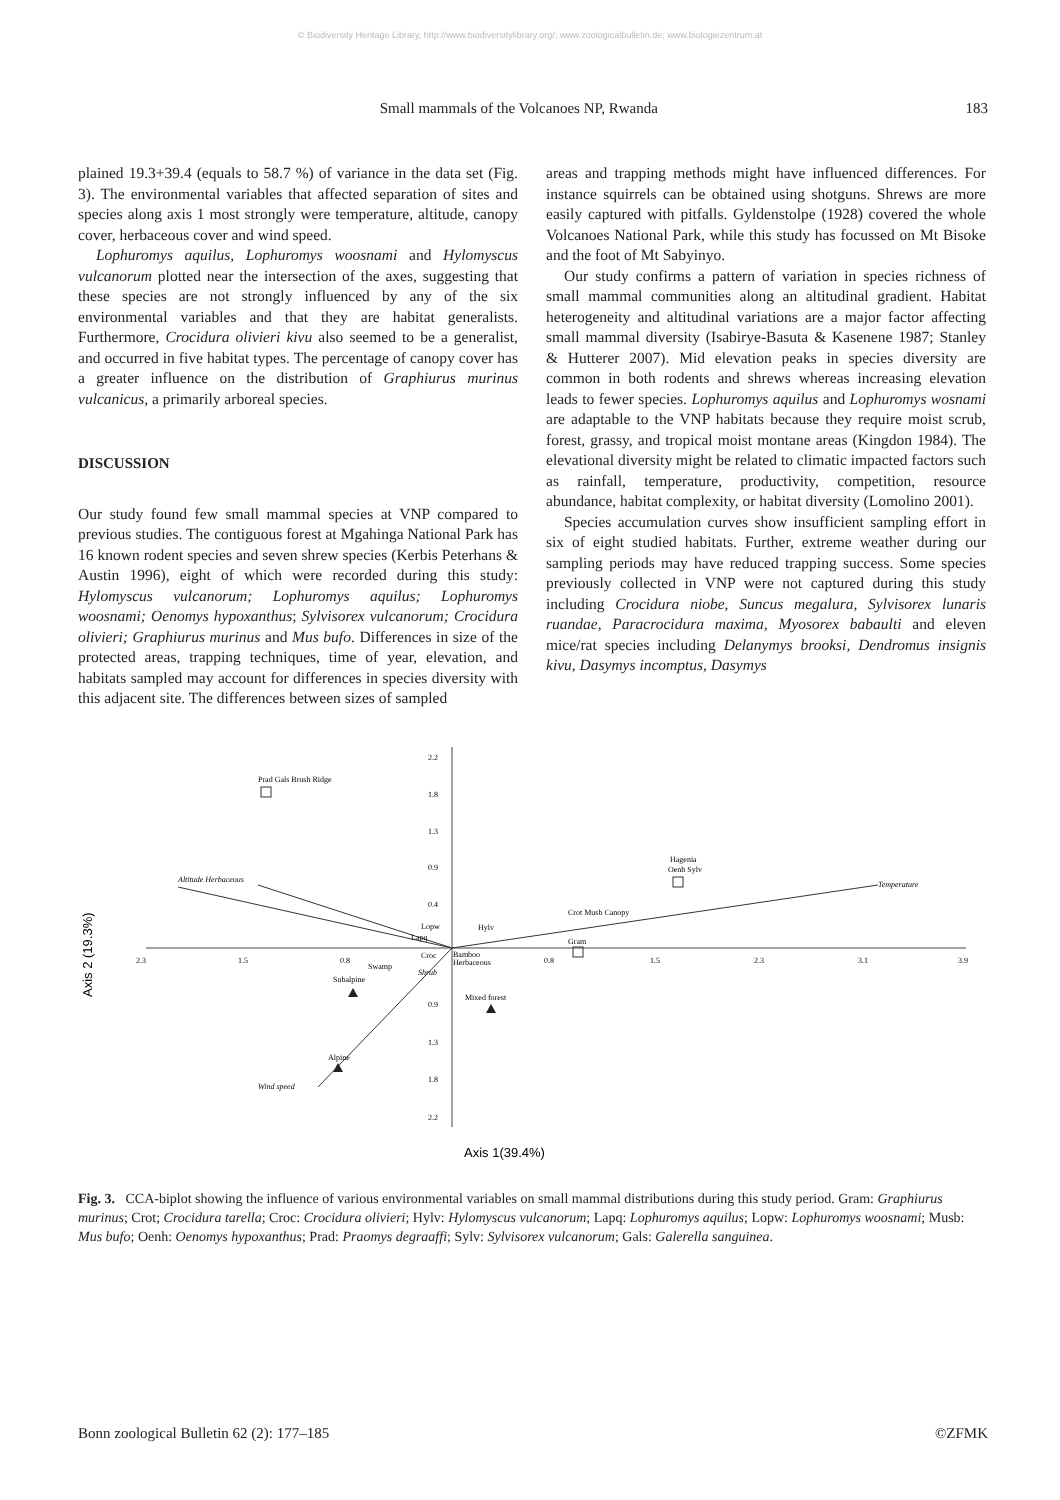© Biodiversity Heritage Library, http://www.biodiversitylibrary.org/; www.zoologicalbulletin.de; www.biologiezentrum.at
Small mammals of the Volcanoes NP, Rwanda 183
plained 19.3+39.4 (equals to 58.7 %) of variance in the data set (Fig. 3). The environmental variables that affected separation of sites and species along axis 1 most strongly were temperature, altitude, canopy cover, herbaceous cover and wind speed.
Lophuromys aquilus, Lophuromys woosnami and Hylomyscus vulcanorum plotted near the intersection of the axes, suggesting that these species are not strongly influenced by any of the six environmental variables and that they are habitat generalists. Furthermore, Crocidura olivieri kivu also seemed to be a generalist, and occurred in five habitat types. The percentage of canopy cover has a greater influence on the distribution of Graphiurus murinus vulcanicus, a primarily arboreal species.
DISCUSSION
Our study found few small mammal species at VNP compared to previous studies. The contiguous forest at Mgahinga National Park has 16 known rodent species and seven shrew species (Kerbis Peterhans & Austin 1996), eight of which were recorded during this study: Hylomyscus vulcanorum; Lophuromys aquilus; Lophuromys woosnami; Oenomys hypoxanthus; Sylvisorex vulcanorum; Crocidura olivieri; Graphiurus murinus and Mus bufo. Differences in size of the protected areas, trapping techniques, time of year, elevation, and habitats sampled may account for differences in species diversity with this adjacent site. The differences between sizes of sampled
areas and trapping methods might have influenced differences. For instance squirrels can be obtained using shotguns. Shrews are more easily captured with pitfalls. Gyldenstolpe (1928) covered the whole Volcanoes National Park, while this study has focussed on Mt Bisoke and the foot of Mt Sabyinyo.
Our study confirms a pattern of variation in species richness of small mammal communities along an altitudinal gradient. Habitat heterogeneity and altitudinal variations are a major factor affecting small mammal diversity (Isabirye-Basuta & Kasenene 1987; Stanley & Hutterer 2007). Mid elevation peaks in species diversity are common in both rodents and shrews whereas increasing elevation leads to fewer species. Lophuromys aquilus and Lophuromys wosnami are adaptable to the VNP habitats because they require moist scrub, forest, grassy, and tropical moist montane areas (Kingdon 1984). The elevational diversity might be related to climatic impacted factors such as rainfall, temperature, productivity, competition, resource abundance, habitat complexity, or habitat diversity (Lomolino 2001).
Species accumulation curves show insufficient sampling effort in six of eight studied habitats. Further, extreme weather during our sampling periods may have reduced trapping success. Some species previously collected in VNP were not captured during this study including Crocidura niobe, Suncus megalura, Sylvisorex lunaris ruandae, Paracrocidura maxima, Myosorex babaulti and eleven mice/rat species including Delanymys brooksi, Dendromus insignis kivu, Dasymys incomptus, Dasymys
2.2
1.8
1.3
0.9
0.4
0.9
1.3
1.8
2.2
2.3
1.5
0.8
0.8
1.5
2.3
3.1
3.9
Prad Gals Brush Ridge
Altitude Herbaceous
Temperature
Hagenia
Oenh Sylv
Crot Musb Canopy
Hylv
Gram
Lopw
Lapq
Croc
Bamboo
Herbaceous
Shrub
Swamp
Subalpine
Mixed forest
Alpine
Wind speed
Axis 2 (19.3%)
Axis 1(39.4%)
Fig. 3. CCA-biplot showing the influence of various environmental variables on small mammal distributions during this study period. Gram: Graphiurus murinus; Crot; Crocidura tarella; Croc: Crocidura olivieri; Hylv: Hylomyscus vulcanorum; Lapq: Lophuromys aquilus; Lopw: Lophuromys woosnami; Musb: Mus bufo; Oenh: Oenomys hypoxanthus; Prad: Praomys degraaffi; Sylv: Sylvisorex vulcanorum; Gals: Galerella sanguinea.
Bonn zoological Bulletin 62 (2): 177–185 ©ZFMK